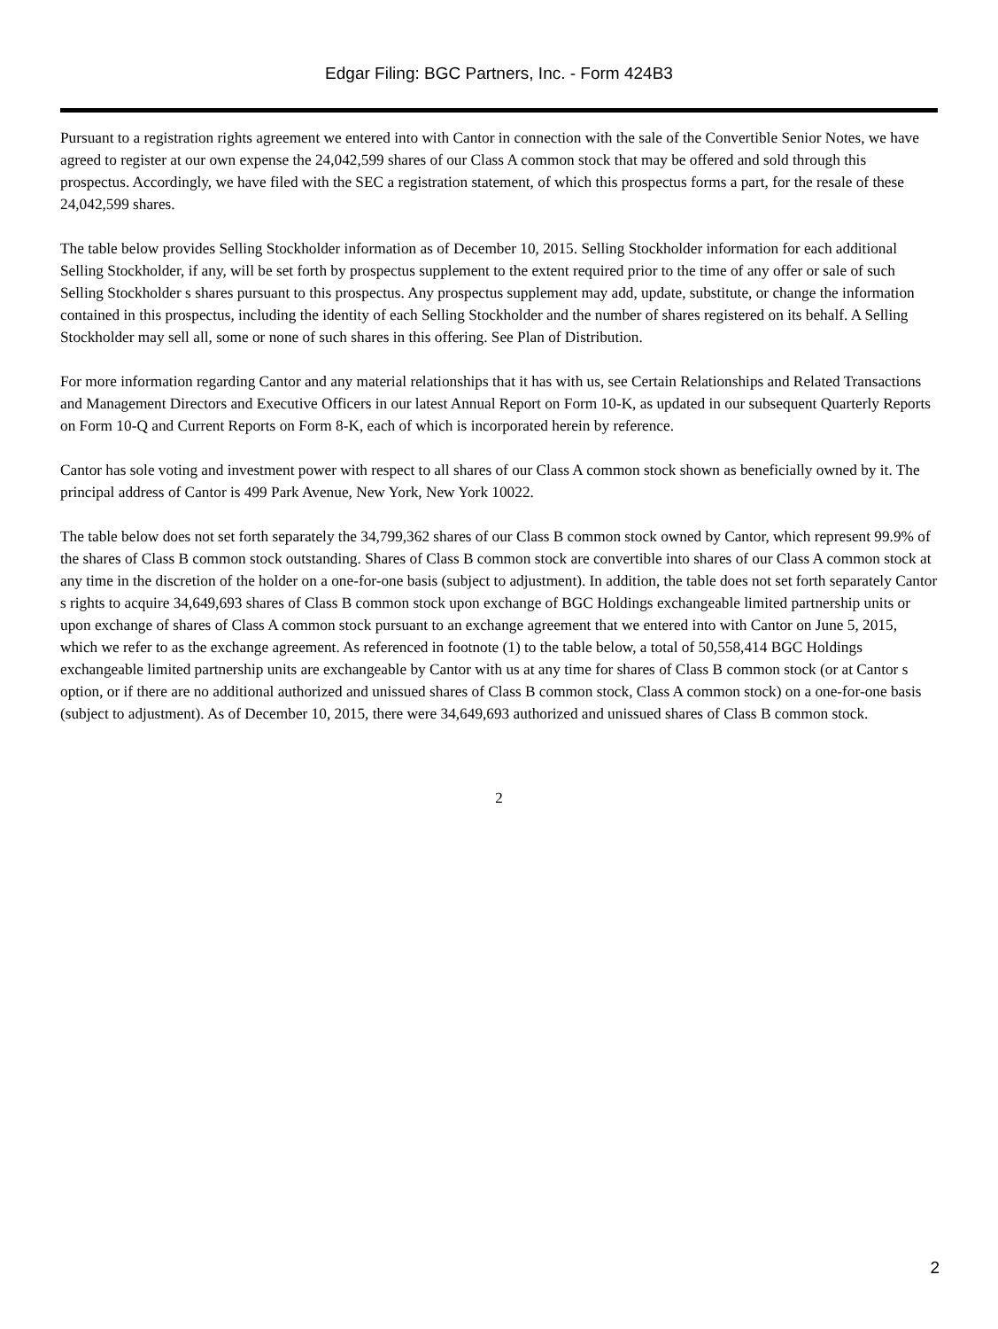Edgar Filing: BGC Partners, Inc. - Form 424B3
Pursuant to a registration rights agreement we entered into with Cantor in connection with the sale of the Convertible Senior Notes, we have agreed to register at our own expense the 24,042,599 shares of our Class A common stock that may be offered and sold through this prospectus. Accordingly, we have filed with the SEC a registration statement, of which this prospectus forms a part, for the resale of these 24,042,599 shares.
The table below provides Selling Stockholder information as of December 10, 2015. Selling Stockholder information for each additional Selling Stockholder, if any, will be set forth by prospectus supplement to the extent required prior to the time of any offer or sale of such Selling Stockholder s shares pursuant to this prospectus. Any prospectus supplement may add, update, substitute, or change the information contained in this prospectus, including the identity of each Selling Stockholder and the number of shares registered on its behalf. A Selling Stockholder may sell all, some or none of such shares in this offering. See Plan of Distribution.
For more information regarding Cantor and any material relationships that it has with us, see Certain Relationships and Related Transactions and Management Directors and Executive Officers in our latest Annual Report on Form 10-K, as updated in our subsequent Quarterly Reports on Form 10-Q and Current Reports on Form 8-K, each of which is incorporated herein by reference.
Cantor has sole voting and investment power with respect to all shares of our Class A common stock shown as beneficially owned by it. The principal address of Cantor is 499 Park Avenue, New York, New York 10022.
The table below does not set forth separately the 34,799,362 shares of our Class B common stock owned by Cantor, which represent 99.9% of the shares of Class B common stock outstanding. Shares of Class B common stock are convertible into shares of our Class A common stock at any time in the discretion of the holder on a one-for-one basis (subject to adjustment). In addition, the table does not set forth separately Cantor s rights to acquire 34,649,693 shares of Class B common stock upon exchange of BGC Holdings exchangeable limited partnership units or upon exchange of shares of Class A common stock pursuant to an exchange agreement that we entered into with Cantor on June 5, 2015, which we refer to as the exchange agreement. As referenced in footnote (1) to the table below, a total of 50,558,414 BGC Holdings exchangeable limited partnership units are exchangeable by Cantor with us at any time for shares of Class B common stock (or at Cantor s option, or if there are no additional authorized and unissued shares of Class B common stock, Class A common stock) on a one-for-one basis (subject to adjustment). As of December 10, 2015, there were 34,649,693 authorized and unissued shares of Class B common stock.
2
2